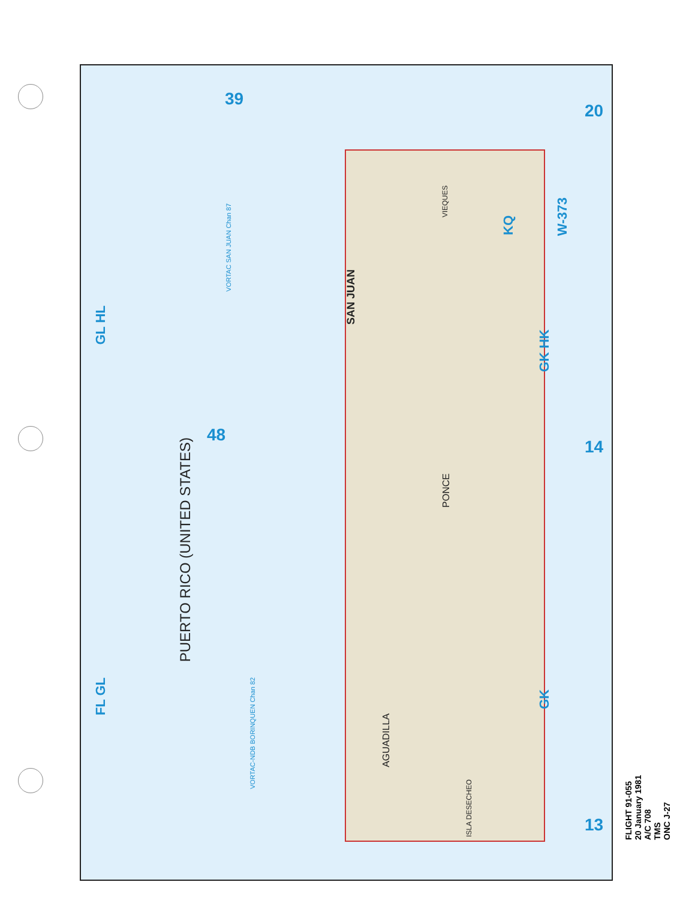PUERTO RICO (UNITED STATES)
48
39
20
14
13
FL GL
GL HL
GK
GK HK
W-373
KQ
VORTAC-NDB BORINQUEN Chan 82
VORTAC SAN JUAN Chan 87
SAN JUAN
AGUADILLA
PONCE
ISLA DESECHEO
VIEQUES
FLIGHT 91-055
20 January 1981
A/C 708
TMS
ONC J-27